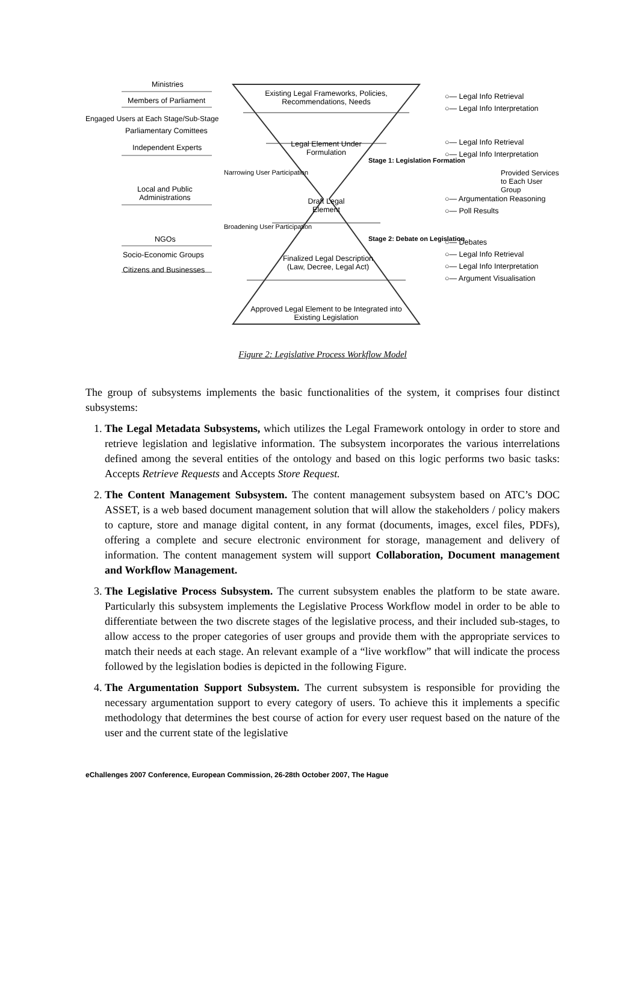Ministries
Members of Parliament
Parliamentary Comittees
Independent Experts
Local and Public
Administrations
NGOs
Socio-Economic Groups
Citizens and Businesses
Existing Legal Frameworks, Policies, Recommendations, Needs
Legal Element Under Formulation
Draft Legal Element
Finalized Legal Description (Law, Decree, Legal Act)
Approved Legal Element to be Integrated into Existing Legislation
○— Legal Info Retrieval
○— Legal Info Interpretation
○— Legal Info Retrieval
○— Legal Info Interpretation
○— Argumentation Reasoning
○— Poll Results
○— Debates
○— Legal Info Retrieval
○— Legal Info Interpretation
○— Argument Visualisation
Engaged Users at Each Stage/Sub-Stage
Provided Services to Each User Group
Narrowing User Participation
Broadening User Participation
Stage 1: Legislation Formation
Stage 2: Debate on Legislation
Figure 2: Legislative Process Workflow Model
The group of subsystems implements the basic functionalities of the system, it comprises four distinct subsystems:
1. The Legal Metadata Subsystems, which utilizes the Legal Framework ontology in order to store and retrieve legislation and legislative information. The subsystem incorporates the various interrelations defined among the several entities of the ontology and based on this logic performs two basic tasks: Accepts Retrieve Requests and Accepts Store Request.
2. The Content Management Subsystem. The content management subsystem based on ATC’s DOC ASSET, is a web based document management solution that will allow the stakeholders / policy makers to capture, store and manage digital content, in any format (documents, images, excel files, PDFs), offering a complete and secure electronic environment for storage, management and delivery of information. The content management system will support Collaboration, Document management and Workflow Management.
3. The Legislative Process Subsystem. The current subsystem enables the platform to be state aware. Particularly this subsystem implements the Legislative Process Workflow model in order to be able to differentiate between the two discrete stages of the legislative process, and their included sub-stages, to allow access to the proper categories of user groups and provide them with the appropriate services to match their needs at each stage. An relevant example of a “live workflow” that will indicate the process followed by the legislation bodies is depicted in the following Figure.
4. The Argumentation Support Subsystem. The current subsystem is responsible for providing the necessary argumentation support to every category of users. To achieve this it implements a specific methodology that determines the best course of action for every user request based on the nature of the user and the current state of the legislative
eChallenges 2007 Conference, European Commission, 26-28th October 2007, The Hague